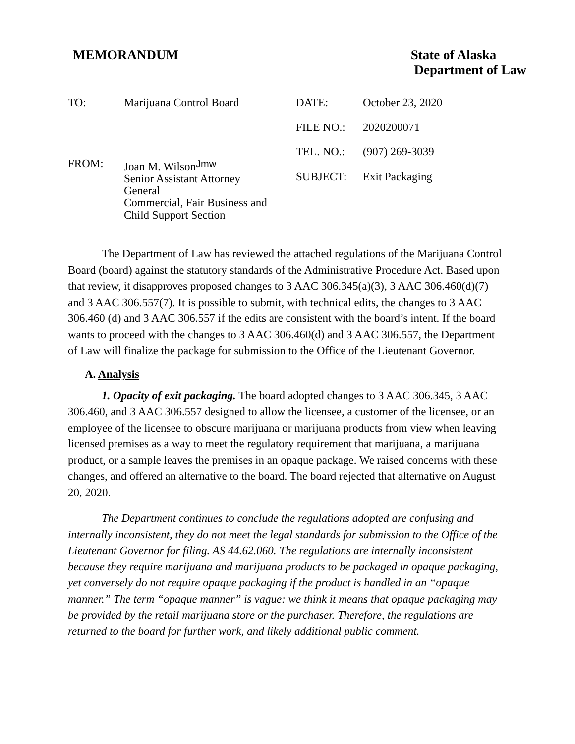MEMORANDUM State of Alaska
Department of Law
TO: Marijuana Control Board
FROM: Joan M. WilsonJmw
Senior Assistant Attorney
General
Commercial, Fair Business and
Child Support Section
DATE: October 23, 2020
FILE NO.: 2020200071
TEL. NO.: (907) 269-3039
SUBJECT: Exit Packaging
The Department of Law has reviewed the attached regulations of the Marijuana Control Board (board) against the statutory standards of the Administrative Procedure Act. Based upon that review, it disapproves proposed changes to 3 AAC 306.345(a)(3), 3 AAC 306.460(d)(7) and 3 AAC 306.557(7). It is possible to submit, with technical edits, the changes to 3 AAC 306.460 (d) and 3 AAC 306.557 if the edits are consistent with the board’s intent. If the board wants to proceed with the changes to 3 AAC 306.460(d) and 3 AAC 306.557, the Department of Law will finalize the package for submission to the Office of the Lieutenant Governor.
A. Analysis
1. Opacity of exit packaging. The board adopted changes to 3 AAC 306.345, 3 AAC 306.460, and 3 AAC 306.557 designed to allow the licensee, a customer of the licensee, or an employee of the licensee to obscure marijuana or marijuana products from view when leaving licensed premises as a way to meet the regulatory requirement that marijuana, a marijuana product, or a sample leaves the premises in an opaque package. We raised concerns with these changes, and offered an alternative to the board. The board rejected that alternative on August 20, 2020.
The Department continues to conclude the regulations adopted are confusing and internally inconsistent, they do not meet the legal standards for submission to the Office of the Lieutenant Governor for filing. AS 44.62.060. The regulations are internally inconsistent because they require marijuana and marijuana products to be packaged in opaque packaging, yet conversely do not require opaque packaging if the product is handled in an “opaque manner.” The term “opaque manner” is vague: we think it means that opaque packaging may be provided by the retail marijuana store or the purchaser. Therefore, the regulations are returned to the board for further work, and likely additional public comment.